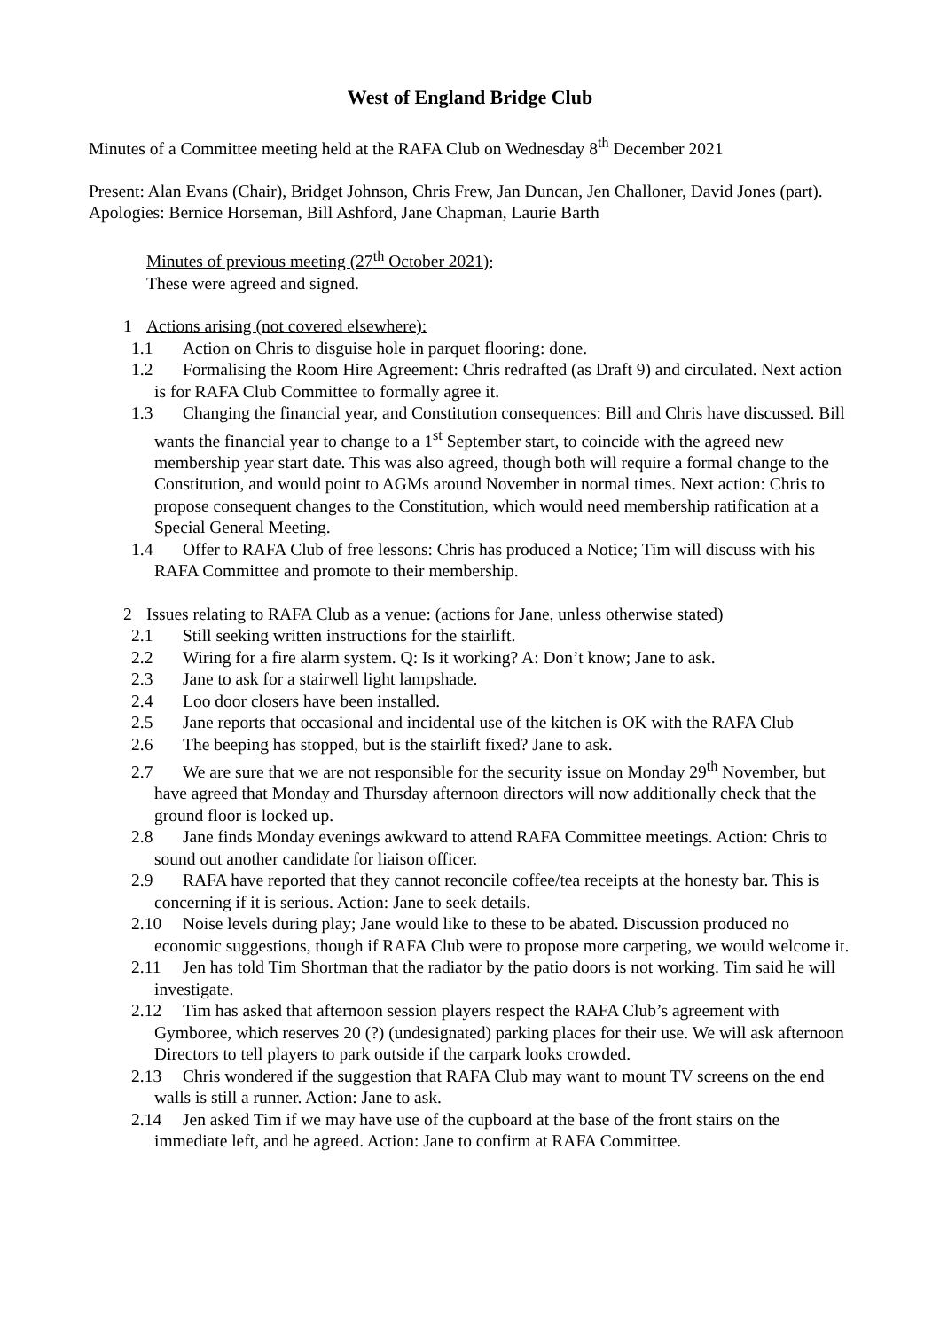West of England Bridge Club
Minutes of a Committee meeting held at the RAFA Club on Wednesday 8<sup>th</sup> December 2021
Present: Alan Evans (Chair), Bridget Johnson, Chris Frew, Jan Duncan, Jen Challoner, David Jones (part).
Apologies: Bernice Horseman, Bill Ashford, Jane Chapman, Laurie Barth
Minutes of previous meeting (27<sup>th</sup> October 2021):
These were agreed and signed.
1 Actions arising (not covered elsewhere):
1.1 Action on Chris to disguise hole in parquet flooring: done.
1.2 Formalising the Room Hire Agreement: Chris redrafted (as Draft 9) and circulated. Next action is for RAFA Club Committee to formally agree it.
1.3 Changing the financial year, and Constitution consequences: Bill and Chris have discussed. Bill wants the financial year to change to a 1<sup>st</sup> September start, to coincide with the agreed new membership year start date. This was also agreed, though both will require a formal change to the Constitution, and would point to AGMs around November in normal times. Next action: Chris to propose consequent changes to the Constitution, which would need membership ratification at a Special General Meeting.
1.4 Offer to RAFA Club of free lessons: Chris has produced a Notice; Tim will discuss with his RAFA Committee and promote to their membership.
2 Issues relating to RAFA Club as a venue: (actions for Jane, unless otherwise stated)
2.1 Still seeking written instructions for the stairlift.
2.2 Wiring for a fire alarm system. Q: Is it working? A: Don’t know; Jane to ask.
2.3 Jane to ask for a stairwell light lampshade.
2.4 Loo door closers have been installed.
2.5 Jane reports that occasional and incidental use of the kitchen is OK with the RAFA Club
2.6 The beeping has stopped, but is the stairlift fixed? Jane to ask.
2.7 We are sure that we are not responsible for the security issue on Monday 29<sup>th</sup> November, but have agreed that Monday and Thursday afternoon directors will now additionally check that the ground floor is locked up.
2.8 Jane finds Monday evenings awkward to attend RAFA Committee meetings. Action: Chris to sound out another candidate for liaison officer.
2.9 RAFA have reported that they cannot reconcile coffee/tea receipts at the honesty bar. This is concerning if it is serious. Action: Jane to seek details.
2.10 Noise levels during play; Jane would like to these to be abated. Discussion produced no economic suggestions, though if RAFA Club were to propose more carpeting, we would welcome it.
2.11 Jen has told Tim Shortman that the radiator by the patio doors is not working. Tim said he will investigate.
2.12 Tim has asked that afternoon session players respect the RAFA Club’s agreement with Gymboree, which reserves 20 (?) (undesignated) parking places for their use. We will ask afternoon Directors to tell players to park outside if the carpark looks crowded.
2.13 Chris wondered if the suggestion that RAFA Club may want to mount TV screens on the end walls is still a runner. Action: Jane to ask.
2.14 Jen asked Tim if we may have use of the cupboard at the base of the front stairs on the immediate left, and he agreed. Action: Jane to confirm at RAFA Committee.